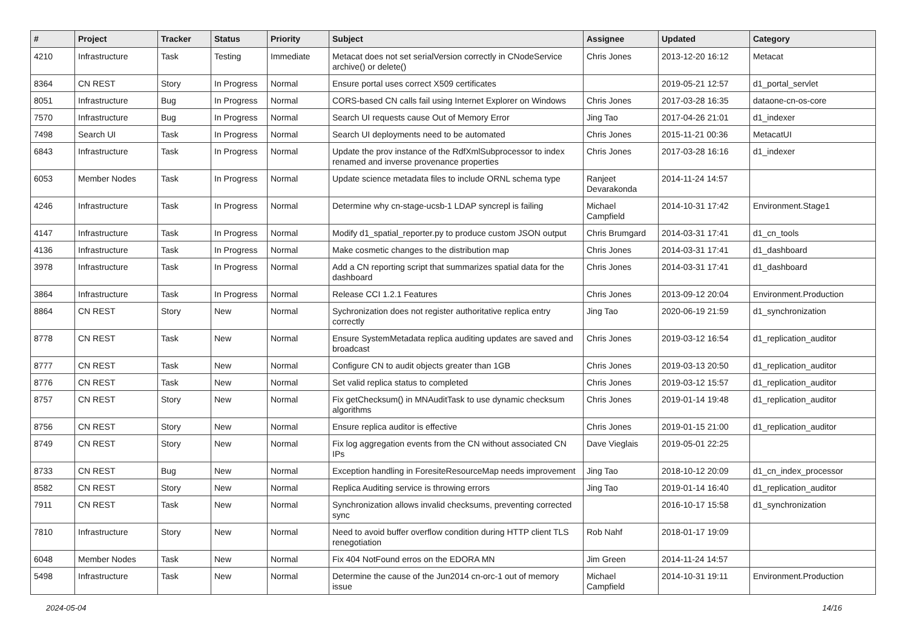| # | Project | Tracker | Status | Priority | Subject | Assignee | Updated | Category |
| --- | --- | --- | --- | --- | --- | --- | --- | --- |
| 4210 | Infrastructure | Task | Testing | Immediate | Metacat does not set serialVersion correctly in CNodeService archive() or delete() | Chris Jones | 2013-12-20 16:12 | Metacat |
| 8364 | CN REST | Story | In Progress | Normal | Ensure portal uses correct X509 certificates | | 2019-05-21 12:57 | d1_portal_servlet |
| 8051 | Infrastructure | Bug | In Progress | Normal | CORS-based CN calls fail using Internet Explorer on Windows | Chris Jones | 2017-03-28 16:35 | dataone-cn-os-core |
| 7570 | Infrastructure | Bug | In Progress | Normal | Search UI requests cause Out of Memory Error | Jing Tao | 2017-04-26 21:01 | d1_indexer |
| 7498 | Search UI | Task | In Progress | Normal | Search UI deployments need to be automated | Chris Jones | 2015-11-21 00:36 | MetacatUI |
| 6843 | Infrastructure | Task | In Progress | Normal | Update the prov instance of the RdfXmlSubprocessor to index renamed and inverse provenance properties | Chris Jones | 2017-03-28 16:16 | d1_indexer |
| 6053 | Member Nodes | Task | In Progress | Normal | Update science metadata files to include ORNL schema type | Ranjeet Devarakonda | 2014-11-24 14:57 | |
| 4246 | Infrastructure | Task | In Progress | Normal | Determine why cn-stage-ucsb-1 LDAP syncrepl is failing | Michael Campfield | 2014-10-31 17:42 | Environment.Stage1 |
| 4147 | Infrastructure | Task | In Progress | Normal | Modify d1_spatial_reporter.py to produce custom JSON output | Chris Brumgard | 2014-03-31 17:41 | d1_cn_tools |
| 4136 | Infrastructure | Task | In Progress | Normal | Make cosmetic changes to the distribution map | Chris Jones | 2014-03-31 17:41 | d1_dashboard |
| 3978 | Infrastructure | Task | In Progress | Normal | Add a CN reporting script that summarizes spatial data for the dashboard | Chris Jones | 2014-03-31 17:41 | d1_dashboard |
| 3864 | Infrastructure | Task | In Progress | Normal | Release CCI 1.2.1 Features | Chris Jones | 2013-09-12 20:04 | Environment.Production |
| 8864 | CN REST | Story | New | Normal | Sychronization does not register authoritative replica entry correctly | Jing Tao | 2020-06-19 21:59 | d1_synchronization |
| 8778 | CN REST | Task | New | Normal | Ensure SystemMetadata replica auditing updates are saved and broadcast | Chris Jones | 2019-03-12 16:54 | d1_replication_auditor |
| 8777 | CN REST | Task | New | Normal | Configure CN to audit objects greater than 1GB | Chris Jones | 2019-03-13 20:50 | d1_replication_auditor |
| 8776 | CN REST | Task | New | Normal | Set valid replica status to completed | Chris Jones | 2019-03-12 15:57 | d1_replication_auditor |
| 8757 | CN REST | Story | New | Normal | Fix getChecksum() in MNAuditTask to use dynamic checksum algorithms | Chris Jones | 2019-01-14 19:48 | d1_replication_auditor |
| 8756 | CN REST | Story | New | Normal | Ensure replica auditor is effective | Chris Jones | 2019-01-15 21:00 | d1_replication_auditor |
| 8749 | CN REST | Story | New | Normal | Fix log aggregation events from the CN without associated CN IPs | Dave Vieglais | 2019-05-01 22:25 | |
| 8733 | CN REST | Bug | New | Normal | Exception handling in ForesiteResourceMap needs improvement | Jing Tao | 2018-10-12 20:09 | d1_cn_index_processor |
| 8582 | CN REST | Story | New | Normal | Replica Auditing service is throwing errors | Jing Tao | 2019-01-14 16:40 | d1_replication_auditor |
| 7911 | CN REST | Task | New | Normal | Synchronization allows invalid checksums, preventing corrected sync | | 2016-10-17 15:58 | d1_synchronization |
| 7810 | Infrastructure | Story | New | Normal | Need to avoid buffer overflow condition during HTTP client TLS renegotiation | Rob Nahf | 2018-01-17 19:09 | |
| 6048 | Member Nodes | Task | New | Normal | Fix 404 NotFound erros on the EDORA MN | Jim Green | 2014-11-24 14:57 | |
| 5498 | Infrastructure | Task | New | Normal | Determine the cause of the Jun2014 cn-orc-1 out of memory issue | Michael Campfield | 2014-10-31 19:11 | Environment.Production |
2024-05-04 14/16